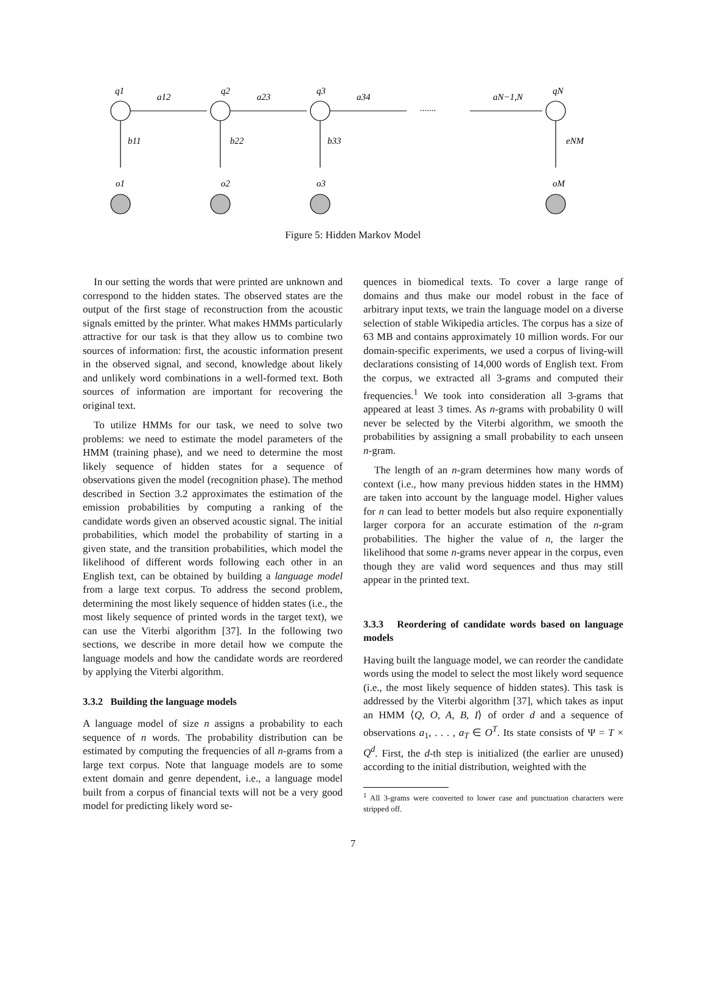q1
q2
q3
qN
a12
a23
a34
aN−1,N
.......
b11
b22
b33
eNM
o1
o2
o3
oM
Figure 5: Hidden Markov Model
In our setting the words that were printed are unknown and correspond to the hidden states. The observed states are the output of the first stage of reconstruction from the acoustic signals emitted by the printer. What makes HMMs particularly attractive for our task is that they allow us to combine two sources of information: first, the acoustic information present in the observed signal, and second, knowledge about likely and unlikely word combinations in a well-formed text. Both sources of information are important for recovering the original text.
To utilize HMMs for our task, we need to solve two problems: we need to estimate the model parameters of the HMM (training phase), and we need to determine the most likely sequence of hidden states for a sequence of observations given the model (recognition phase). The method described in Section 3.2 approximates the estimation of the emission probabilities by computing a ranking of the candidate words given an observed acoustic signal. The initial probabilities, which model the probability of starting in a given state, and the transition probabilities, which model the likelihood of different words following each other in an English text, can be obtained by building a language model from a large text corpus. To address the second problem, determining the most likely sequence of hidden states (i.e., the most likely sequence of printed words in the target text), we can use the Viterbi algorithm [37]. In the following two sections, we describe in more detail how we compute the language models and how the candidate words are reordered by applying the Viterbi algorithm.
3.3.2 Building the language models
A language model of size n assigns a probability to each sequence of n words. The probability distribution can be estimated by computing the frequencies of all n-grams from a large text corpus. Note that language models are to some extent domain and genre dependent, i.e., a language model built from a corpus of financial texts will not be a very good model for predicting likely word se-
quences in biomedical texts. To cover a large range of domains and thus make our model robust in the face of arbitrary input texts, we train the language model on a diverse selection of stable Wikipedia articles. The corpus has a size of 63 MB and contains approximately 10 million words. For our domain-specific experiments, we used a corpus of living-will declarations consisting of 14,000 words of English text. From the corpus, we extracted all 3-grams and computed their frequencies.<sup>1</sup> We took into consideration all 3-grams that appeared at least 3 times. As n-grams with probability 0 will never be selected by the Viterbi algorithm, we smooth the probabilities by assigning a small probability to each unseen n-gram.
The length of an n-gram determines how many words of context (i.e., how many previous hidden states in the HMM) are taken into account by the language model. Higher values for n can lead to better models but also require exponentially larger corpora for an accurate estimation of the n-gram probabilities. The higher the value of n, the larger the likelihood that some n-grams never appear in the corpus, even though they are valid word sequences and thus may still appear in the printed text.
3.3.3 Reordering of candidate words based on language models
Having built the language model, we can reorder the candidate words using the model to select the most likely word sequence (i.e., the most likely sequence of hidden states). This task is addressed by the Viterbi algorithm [37], which takes as input an HMM ⟨Q, O, A, B, I⟩ of order d and a sequence of observations a<sub>1</sub>, . . . , a<sub>T</sub> ∈ O<sup>T</sup>. Its state consists of Ψ = T × Q<sup>d</sup>. First, the d-th step is initialized (the earlier are unused) according to the initial distribution, weighted with the
<sup>1</sup> All 3-grams were converted to lower case and punctuation characters were stripped off.
7